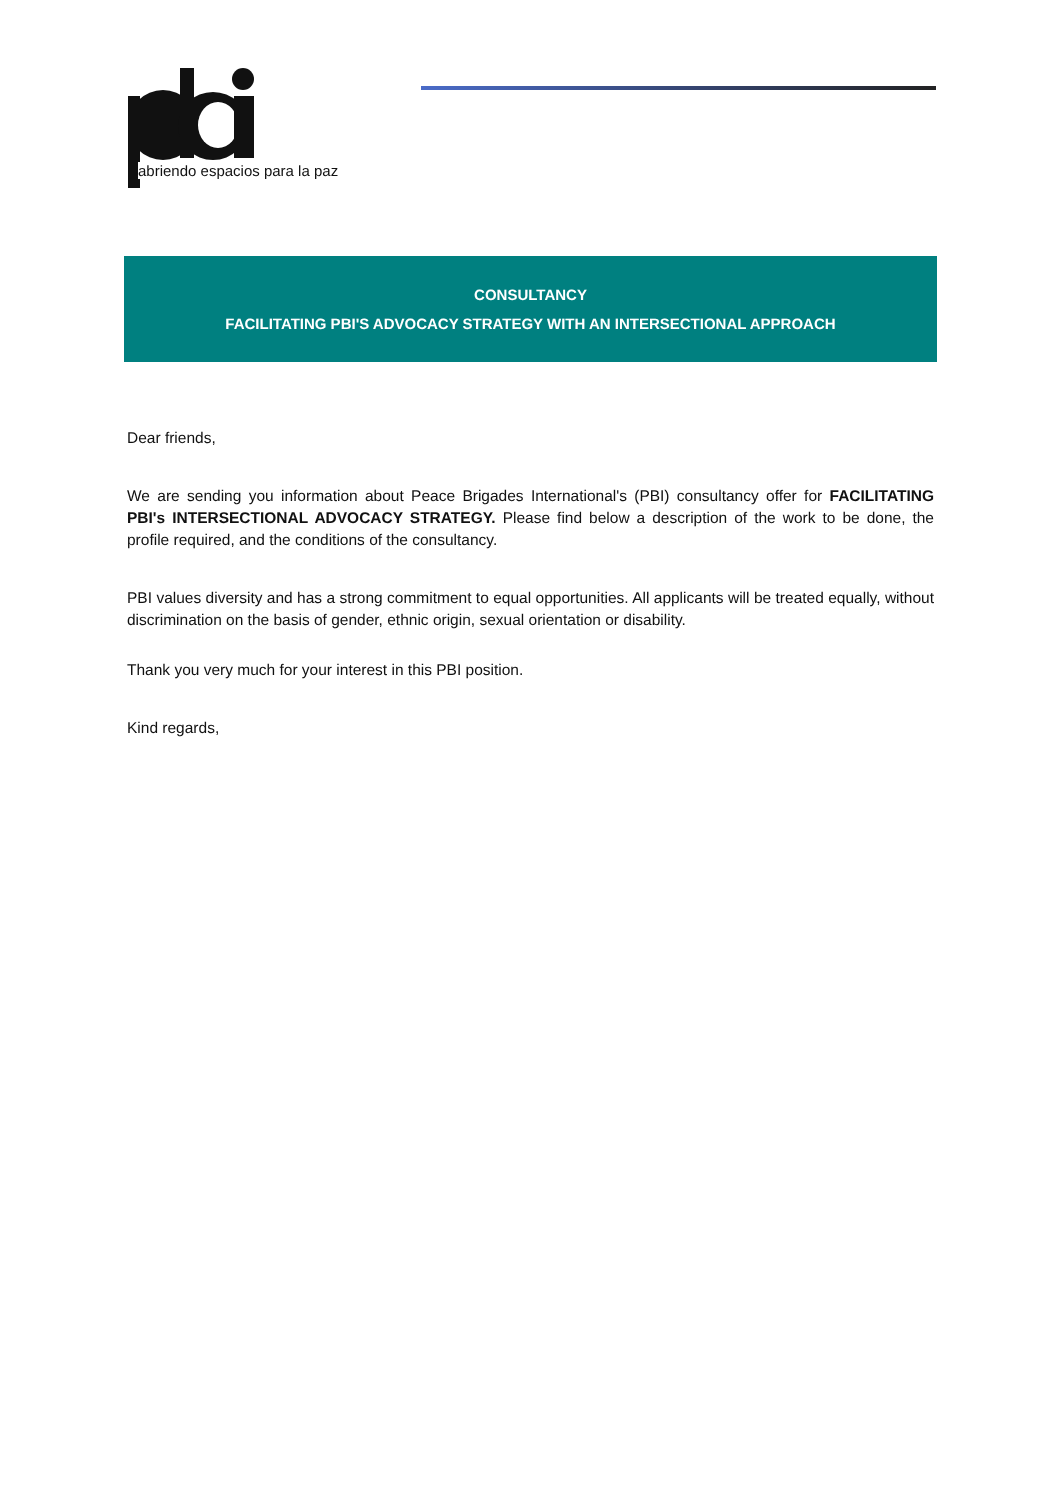abriendo espacios para la paz
CONSULTANCY
FACILITATING PBI'S ADVOCACY STRATEGY WITH AN INTERSECTIONAL APPROACH
Dear friends,
We are sending you information about Peace Brigades International's (PBI) consultancy offer for FACILITATING PBI's INTERSECTIONAL ADVOCACY STRATEGY. Please find below a description of the work to be done, the profile required, and the conditions of the consultancy.
PBI values diversity and has a strong commitment to equal opportunities. All applicants will be treated equally, without discrimination on the basis of gender, ethnic origin, sexual orientation or disability.
Thank you very much for your interest in this PBI position.
Kind regards,